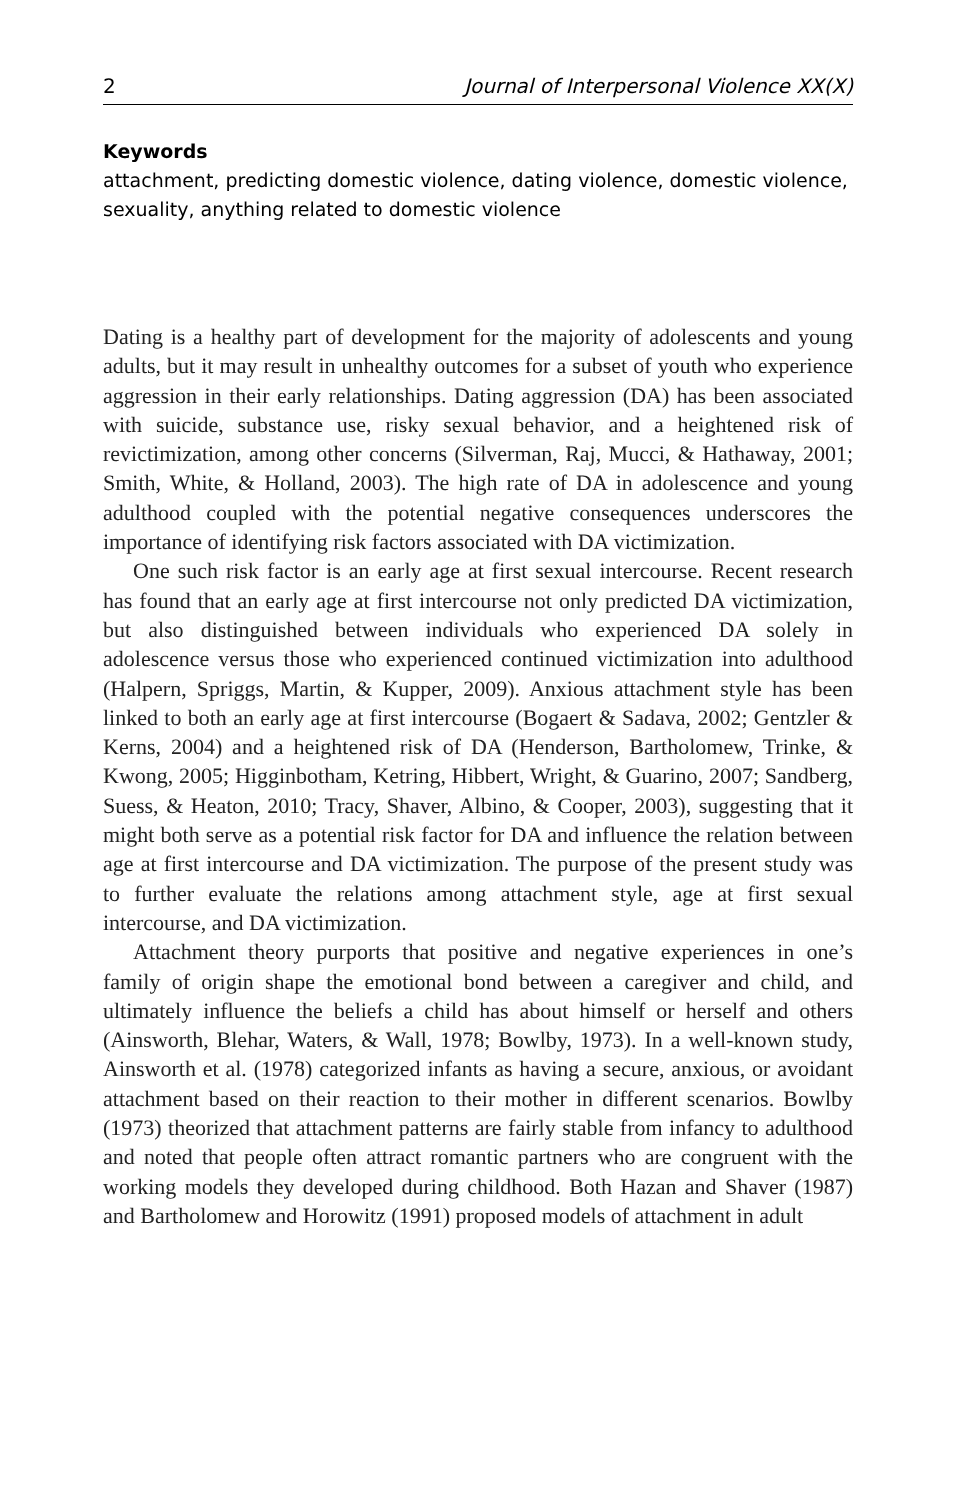2 Journal of Interpersonal Violence XX(X)
Keywords
attachment, predicting domestic violence, dating violence, domestic violence, sexuality, anything related to domestic violence
Dating is a healthy part of development for the majority of adolescents and young adults, but it may result in unhealthy outcomes for a subset of youth who experience aggression in their early relationships. Dating aggression (DA) has been associated with suicide, substance use, risky sexual behavior, and a heightened risk of revictimization, among other concerns (Silverman, Raj, Mucci, & Hathaway, 2001; Smith, White, & Holland, 2003). The high rate of DA in adolescence and young adulthood coupled with the potential negative consequences underscores the importance of identifying risk factors associated with DA victimization.
One such risk factor is an early age at first sexual intercourse. Recent research has found that an early age at first intercourse not only predicted DA victimization, but also distinguished between individuals who experienced DA solely in adolescence versus those who experienced continued victimization into adulthood (Halpern, Spriggs, Martin, & Kupper, 2009). Anxious attachment style has been linked to both an early age at first intercourse (Bogaert & Sadava, 2002; Gentzler & Kerns, 2004) and a heightened risk of DA (Henderson, Bartholomew, Trinke, & Kwong, 2005; Higginbotham, Ketring, Hibbert, Wright, & Guarino, 2007; Sandberg, Suess, & Heaton, 2010; Tracy, Shaver, Albino, & Cooper, 2003), suggesting that it might both serve as a potential risk factor for DA and influence the relation between age at first intercourse and DA victimization. The purpose of the present study was to further evaluate the relations among attachment style, age at first sexual intercourse, and DA victimization.
Attachment theory purports that positive and negative experiences in one’s family of origin shape the emotional bond between a caregiver and child, and ultimately influence the beliefs a child has about himself or herself and others (Ainsworth, Blehar, Waters, & Wall, 1978; Bowlby, 1973). In a well-known study, Ainsworth et al. (1978) categorized infants as having a secure, anxious, or avoidant attachment based on their reaction to their mother in different scenarios. Bowlby (1973) theorized that attachment patterns are fairly stable from infancy to adulthood and noted that people often attract romantic partners who are congruent with the working models they developed during childhood. Both Hazan and Shaver (1987) and Bartholomew and Horowitz (1991) proposed models of attachment in adult